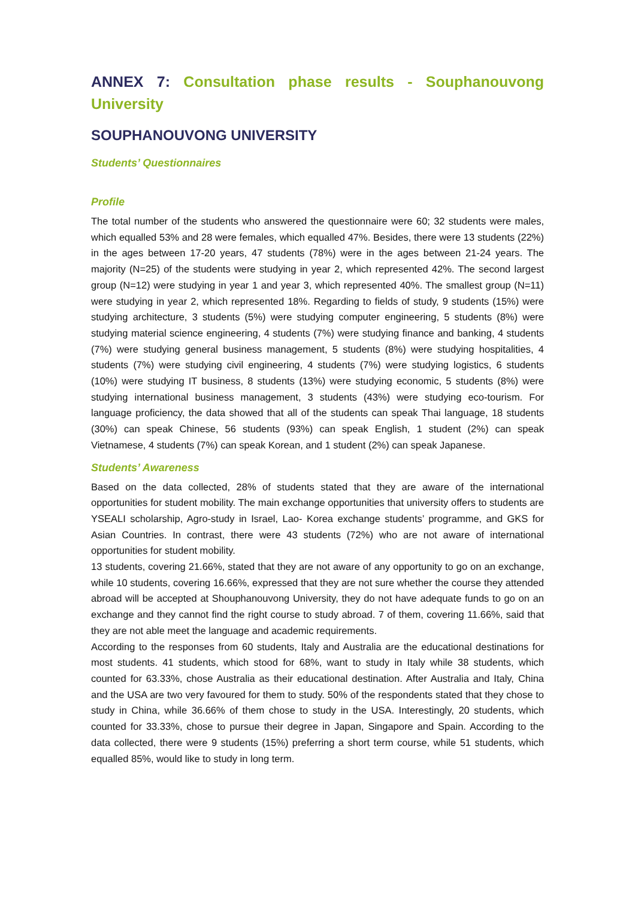ANNEX 7: Consultation phase results - Souphanouvong University
SOUPHANOUVONG UNIVERSITY
Students’ Questionnaires
Profile
The total number of the students who answered the questionnaire were 60; 32 students were males, which equalled 53% and 28 were females, which equalled 47%. Besides, there were 13 students (22%) in the ages between 17-20 years, 47 students (78%) were in the ages between 21-24 years. The majority (N=25) of the students were studying in year 2, which represented 42%. The second largest group (N=12) were studying in year 1 and year 3, which represented 40%. The smallest group (N=11) were studying in year 2, which represented 18%. Regarding to fields of study, 9 students (15%) were studying architecture, 3 students (5%) were studying computer engineering, 5 students (8%) were studying material science engineering, 4 students (7%) were studying finance and banking, 4 students (7%) were studying general business management, 5 students (8%) were studying hospitalities, 4 students (7%) were studying civil engineering, 4 students (7%) were studying logistics, 6 students (10%) were studying IT business, 8 students (13%) were studying economic, 5 students (8%) were studying international business management, 3 students (43%) were studying eco-tourism. For language proficiency, the data showed that all of the students can speak Thai language, 18 students (30%) can speak Chinese, 56 students (93%) can speak English, 1 student (2%) can speak Vietnamese, 4 students (7%) can speak Korean, and 1 student (2%) can speak Japanese.
Students’ Awareness
Based on the data collected, 28% of students stated that they are aware of the international opportunities for student mobility. The main exchange opportunities that university offers to students are YSEALI scholarship, Agro-study in Israel, Lao- Korea exchange students’ programme, and GKS for Asian Countries. In contrast, there were 43 students (72%) who are not aware of international opportunities for student mobility.
13 students, covering 21.66%, stated that they are not aware of any opportunity to go on an exchange, while 10 students, covering 16.66%, expressed that they are not sure whether the course they attended abroad will be accepted at Shouphanouvong University, they do not have adequate funds to go on an exchange and they cannot find the right course to study abroad. 7 of them, covering 11.66%, said that they are not able meet the language and academic requirements.
According to the responses from 60 students, Italy and Australia are the educational destinations for most students. 41 students, which stood for 68%, want to study in Italy while 38 students, which counted for 63.33%, chose Australia as their educational destination. After Australia and Italy, China and the USA are two very favoured for them to study. 50% of the respondents stated that they chose to study in China, while 36.66% of them chose to study in the USA. Interestingly, 20 students, which counted for 33.33%, chose to pursue their degree in Japan, Singapore and Spain. According to the data collected, there were 9 students (15%) preferring a short term course, while 51 students, which equalled 85%, would like to study in long term.